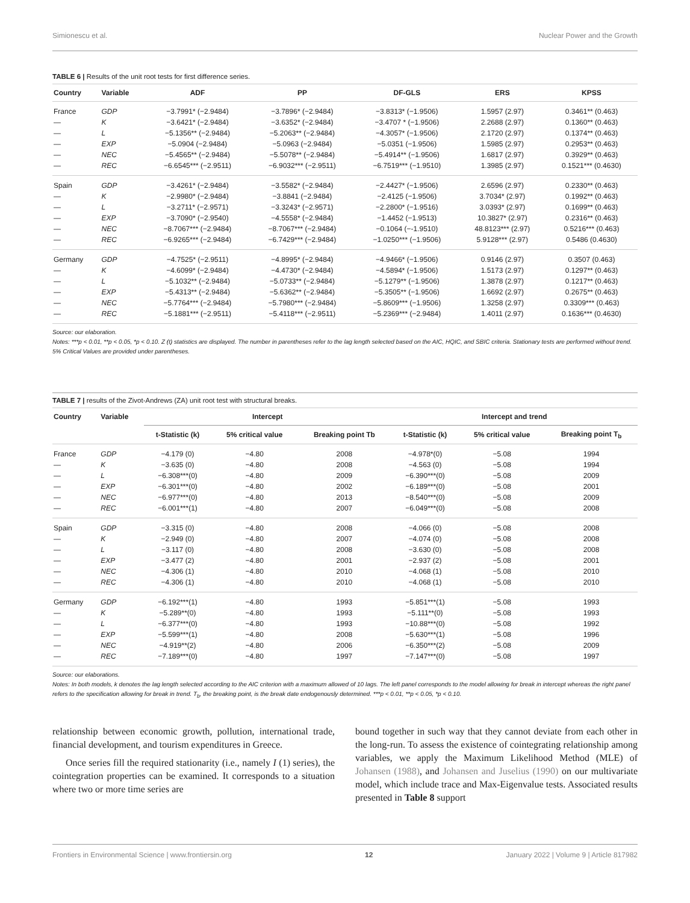Simionescu et al. Nuclear Power and the Growth
TABLE 6 | Results of the unit root tests for first difference series.
| Country | Variable | ADF | PP | DF-GLS | ERS | KPSS |
| --- | --- | --- | --- | --- | --- | --- |
| France | GDP | −3.7991* (−2.9484) | −3.7896* (−2.9484) | −3.8313* (−1.9506) | 1.5957 (2.97) | 0.3461** (0.463) |
| — | K | −3.6421* (−2.9484) | −3.6352* (−2.9484) | −3.4707 * (−1.9506) | 2.2688 (2.97) | 0.1360** (0.463) |
| — | L | −5.1356** (−2.9484) | −5.2063** (−2.9484) | −4.3057* (−1.9506) | 2.1720 (2.97) | 0.1374** (0.463) |
| — | EXP | −5.0904 (−2.9484) | −5.0963 (−2.9484) | −5.0351 (−1.9506) | 1.5985 (2.97) | 0.2953** (0.463) |
| — | NEC | −5.4565** (−2.9484) | −5.5078** (−2.9484) | −5.4914** (−1.9506) | 1.6817 (2.97) | 0.3929** (0.463) |
| — | REC | −6.6545*** (−2.9511) | −6.9032*** (−2.9511) | −6.7519*** (−1.9510) | 1.3985 (2.97) | 0.1521*** (0.4630) |
| Spain | GDP | −3.4261* (−2.9484) | −3.5582* (−2.9484) | −2.4427* (−1.9506) | 2.6596 (2.97) | 0.2330** (0.463) |
| — | K | −2.9980* (−2.9484) | −3.8841 (−2.9484) | −2.4125 (−1.9506) | 3.7034* (2.97) | 0.1992** (0.463) |
| — | L | −3.2711* (−2.9571) | −3.3243* (−2.9571) | −2.2800* (−1.9516) | 3.0393* (2.97) | 0.1699** (0.463) |
| — | EXP | −3.7090* (−2.9540) | −4.5558* (−2.9484) | −1.4452 (−1.9513) | 10.3827* (2.97) | 0.2316** (0.463) |
| — | NEC | −8.7067*** (−2.9484) | −8.7067*** (−2.9484) | −0.1064 (−-1.9510) | 48.8123*** (2.97) | 0.5216*** (0.463) |
| — | REC | −6.9265*** (−2.9484) | −6.7429*** (−2.9484) | −1.0250*** (−1.9506) | 5.9128*** (2.97) | 0.5486 (0.4630) |
| Germany | GDP | −4.7525* (−2.9511) | −4.8995* (−2.9484) | −4.9466* (−1.9506) | 0.9146 (2.97) | 0.3507 (0.463) |
| — | K | −4.6099* (−2.9484) | −4.4730* (−2.9484) | −4.5894* (−1.9506) | 1.5173 (2.97) | 0.1297** (0.463) |
| — | L | −5.1032** (−2.9484) | −5.0733** (−2.9484) | −5.1279** (−1.9506) | 1.3878 (2.97) | 0.1217** (0.463) |
| — | EXP | −5.4313** (−2.9484) | −5.6362** (−2.9484) | −5.3505** (−1.9506) | 1.6692 (2.97) | 0.2675** (0.463) |
| — | NEC | −5.7764*** (−2.9484) | −5.7980*** (−2.9484) | −5.8609*** (−1.9506) | 1.3258 (2.97) | 0.3309*** (0.463) |
| — | REC | −5.1881*** (−2.9511) | −5.4118*** (−2.9511) | −5.2369*** (−2.9484) | 1.4011 (2.97) | 0.1636*** (0.4630) |
Source: our elaboration.
Notes: ***p < 0.01, **p < 0.05, *p < 0.10. Z (t) statistics are displayed. The number in parentheses refer to the lag length selected based on the AIC, HQIC, and SBIC criteria. Stationary tests are performed without trend. 5% Critical Values are provided under parentheses.
TABLE 7 | results of the Zivot-Andrews (ZA) unit root test with structural breaks.
| Country | Variable | Intercept | | | Intercept and trend | | |
| --- | --- | --- | --- | --- | --- | --- | --- |
| | | t-Statistic (k) | 5% critical value | Breaking point Tb | t-Statistic (k) | 5% critical value | Breaking point T<sub>b</sub> |
| France | GDP | −4.179 (0) | −4.80 | 2008 | −4.978*(0) | −5.08 | 1994 |
| — | K | −3.635 (0) | −4.80 | 2008 | −4.563 (0) | −5.08 | 1994 |
| — | L | −6.308***(0) | −4.80 | 2009 | −6.390***(0) | −5.08 | 2009 |
| — | EXP | −6.301***(0) | −4.80 | 2002 | −6.189***(0) | −5.08 | 2001 |
| — | NEC | −6.977***(0) | −4.80 | 2013 | −8.540***(0) | −5.08 | 2009 |
| — | REC | −6.001***(1) | −4.80 | 2007 | −6.049***(0) | −5.08 | 2008 |
| Spain | GDP | −3.315 (0) | −4.80 | 2008 | −4.066 (0) | −5.08 | 2008 |
| — | K | −2.949 (0) | −4.80 | 2007 | −4.074 (0) | −5.08 | 2008 |
| — | L | −3.117 (0) | −4.80 | 2008 | −3.630 (0) | −5.08 | 2008 |
| — | EXP | −3.477 (2) | −4.80 | 2001 | −2.937 (2) | −5.08 | 2001 |
| — | NEC | −4.306 (1) | −4.80 | 2010 | −4.068 (1) | −5.08 | 2010 |
| — | REC | −4.306 (1) | −4.80 | 2010 | −4.068 (1) | −5.08 | 2010 |
| Germany | GDP | −6.192***(1) | −4.80 | 1993 | −5.851***(1) | −5.08 | 1993 |
| — | K | −5.289**(0) | −4.80 | 1993 | −5.111**(0) | −5.08 | 1993 |
| — | L | −6.377***(0) | −4.80 | 1993 | −10.88***(0) | −5.08 | 1992 |
| — | EXP | −5.599***(1) | −4.80 | 2008 | −5.630***(1) | −5.08 | 1996 |
| — | NEC | −4.919**(2) | −4.80 | 2006 | −6.350***(2) | −5.08 | 2009 |
| — | REC | −7.189***(0) | −4.80 | 1997 | −7.147***(0) | −5.08 | 1997 |
Source: our elaborations.
Notes: In both models, k denotes the lag length selected according to the AIC criterion with a maximum allowed of 10 lags. The left panel corresponds to the model allowing for break in intercept whereas the right panel refers to the specification allowing for break in trend. T<sub>b</sub>, the breaking point, is the break date endogenously determined. ***p < 0.01, **p < 0.05, *p < 0.10.
relationship between economic growth, pollution, international trade, financial development, and tourism expenditures in Greece.
Once series fill the required stationarity (i.e., namely I (1) series), the cointegration properties can be examined. It corresponds to a situation where two or more time series are
bound together in such way that they cannot deviate from each other in the long-run. To assess the existence of cointegrating relationship among variables, we apply the Maximum Likelihood Method (MLE) of Johansen (1988), and Johansen and Juselius (1990) on our multivariate model, which include trace and Max-Eigenvalue tests. Associated results presented in Table 8 support
Frontiers in Environmental Science | www.frontiersin.org 12 January 2022 | Volume 9 | Article 817982